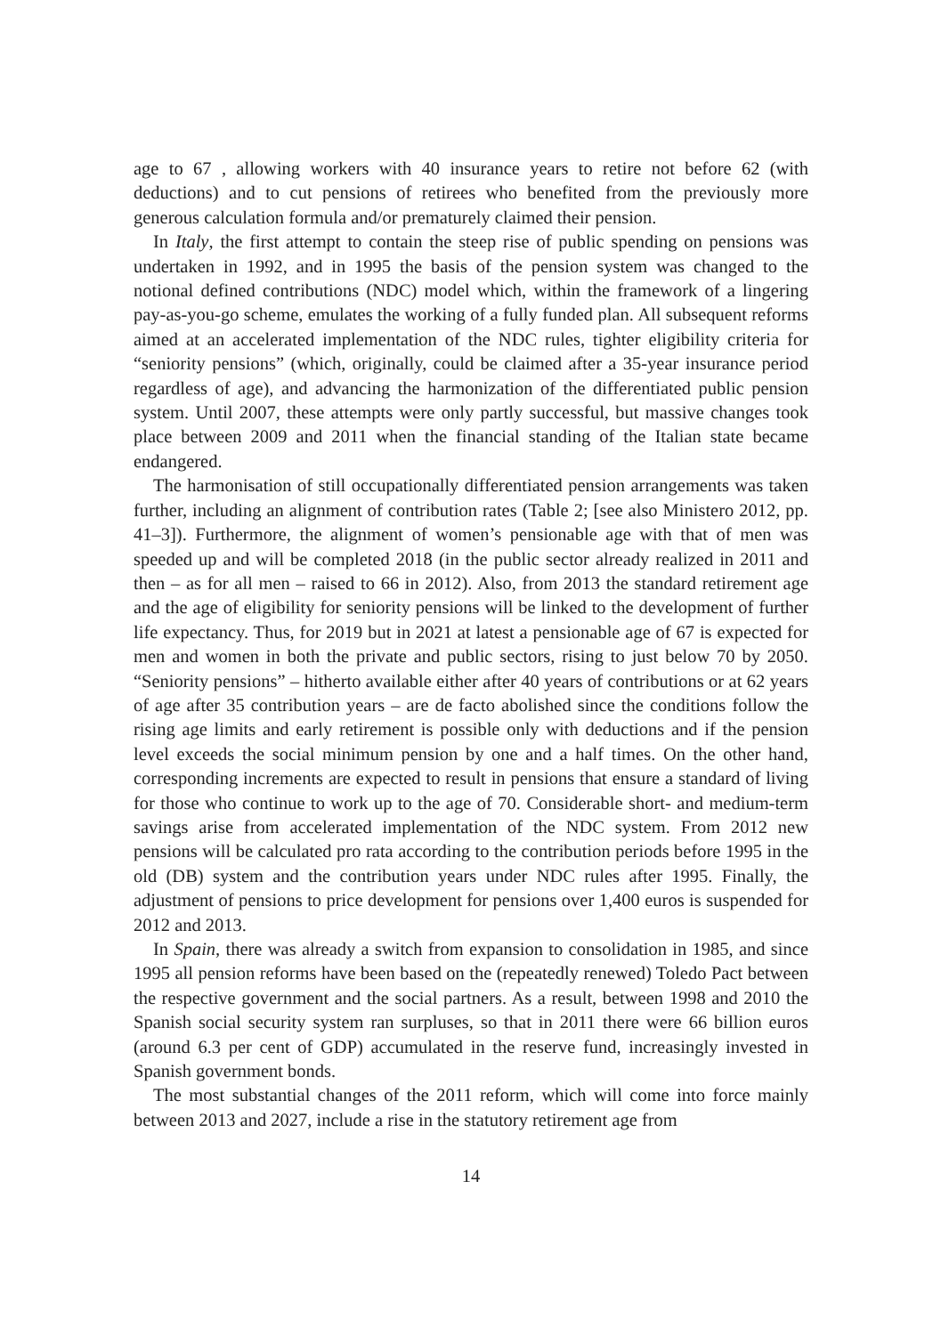age to 67 , allowing workers with 40 insurance years to retire not before 62 (with deductions) and to cut pensions of retirees who benefited from the previously more generous calculation formula and/or prematurely claimed their pension.
In Italy, the first attempt to contain the steep rise of public spending on pensions was undertaken in 1992, and in 1995 the basis of the pension system was changed to the notional defined contributions (NDC) model which, within the framework of a lingering pay-as-you-go scheme, emulates the working of a fully funded plan. All subsequent reforms aimed at an accelerated implementation of the NDC rules, tighter eligibility criteria for “seniority pensions” (which, originally, could be claimed after a 35-year insurance period regardless of age), and advancing the harmonization of the differentiated public pension system. Until 2007, these attempts were only partly successful, but massive changes took place between 2009 and 2011 when the financial standing of the Italian state became endangered.
The harmonisation of still occupationally differentiated pension arrangements was taken further, including an alignment of contribution rates (Table 2; [see also Ministero 2012, pp. 41–3]). Furthermore, the alignment of women’s pensionable age with that of men was speeded up and will be completed 2018 (in the public sector already realized in 2011 and then – as for all men – raised to 66 in 2012). Also, from 2013 the standard retirement age and the age of eligibility for seniority pensions will be linked to the development of further life expectancy. Thus, for 2019 but in 2021 at latest a pensionable age of 67 is expected for men and women in both the private and public sectors, rising to just below 70 by 2050. “Seniority pensions” – hitherto available either after 40 years of contributions or at 62 years of age after 35 contribution years – are de facto abolished since the conditions follow the rising age limits and early retirement is possible only with deductions and if the pension level exceeds the social minimum pension by one and a half times. On the other hand, corresponding increments are expected to result in pensions that ensure a standard of living for those who continue to work up to the age of 70. Considerable short- and medium-term savings arise from accelerated implementation of the NDC system. From 2012 new pensions will be calculated pro rata according to the contribution periods before 1995 in the old (DB) system and the contribution years under NDC rules after 1995. Finally, the adjustment of pensions to price development for pensions over 1,400 euros is suspended for 2012 and 2013.
In Spain, there was already a switch from expansion to consolidation in 1985, and since 1995 all pension reforms have been based on the (repeatedly renewed) Toledo Pact between the respective government and the social partners. As a result, between 1998 and 2010 the Spanish social security system ran surpluses, so that in 2011 there were 66 billion euros (around 6.3 per cent of GDP) accumulated in the reserve fund, increasingly invested in Spanish government bonds.
The most substantial changes of the 2011 reform, which will come into force mainly between 2013 and 2027, include a rise in the statutory retirement age from
14